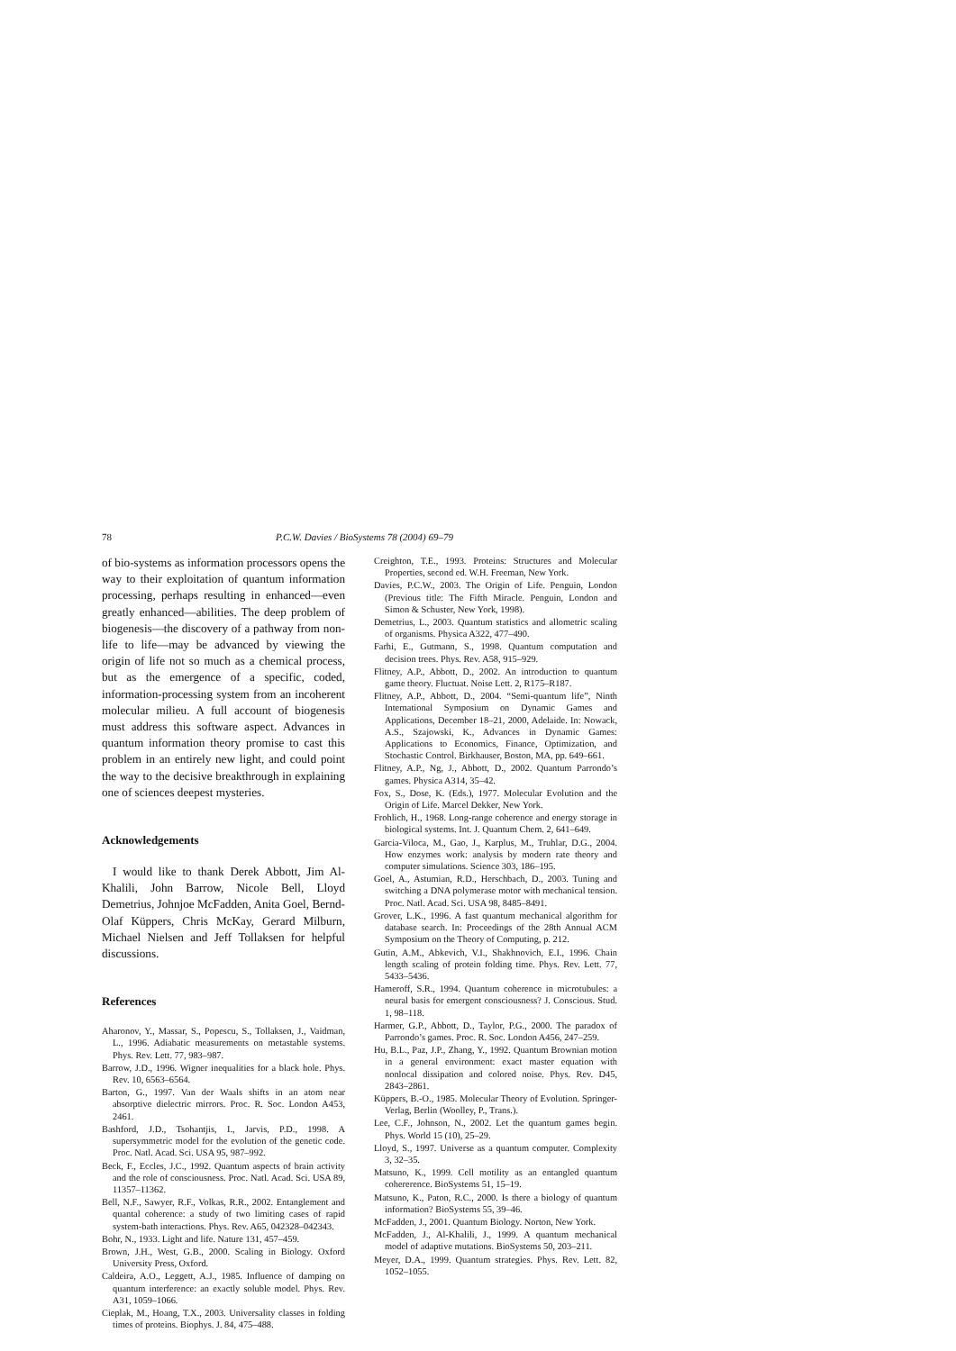78 P.C.W. Davies / BioSystems 78 (2004) 69–79
of bio-systems as information processors opens the way to their exploitation of quantum information processing, perhaps resulting in enhanced—even greatly enhanced—abilities. The deep problem of biogenesis—the discovery of a pathway from non-life to life—may be advanced by viewing the origin of life not so much as a chemical process, but as the emergence of a specific, coded, information-processing system from an incoherent molecular milieu. A full account of biogenesis must address this software aspect. Advances in quantum information theory promise to cast this problem in an entirely new light, and could point the way to the decisive breakthrough in explaining one of sciences deepest mysteries.
Acknowledgements
I would like to thank Derek Abbott, Jim Al-Khalili, John Barrow, Nicole Bell, Lloyd Demetrius, Johnjoe McFadden, Anita Goel, Bernd-Olaf Küppers, Chris McKay, Gerard Milburn, Michael Nielsen and Jeff Tollaksen for helpful discussions.
References
Aharonov, Y., Massar, S., Popescu, S., Tollaksen, J., Vaidman, L., 1996. Adiabatic measurements on metastable systems. Phys. Rev. Lett. 77, 983–987.
Barrow, J.D., 1996. Wigner inequalities for a black hole. Phys. Rev. 10, 6563–6564.
Barton, G., 1997. Van der Waals shifts in an atom near absorptive dielectric mirrors. Proc. R. Soc. London A453, 2461.
Bashford, J.D., Tsohantjis, I., Jarvis, P.D., 1998. A supersymmetric model for the evolution of the genetic code. Proc. Natl. Acad. Sci. USA 95, 987–992.
Beck, F., Eccles, J.C., 1992. Quantum aspects of brain activity and the role of consciousness. Proc. Natl. Acad. Sci. USA 89, 11357–11362.
Bell, N.F., Sawyer, R.F., Volkas, R.R., 2002. Entanglement and quantal coherence: a study of two limiting cases of rapid system-bath interactions. Phys. Rev. A65, 042328–042343.
Bohr, N., 1933. Light and life. Nature 131, 457–459.
Brown, J.H., West, G.B., 2000. Scaling in Biology. Oxford University Press, Oxford.
Caldeira, A.O., Leggett, A.J., 1985. Influence of damping on quantum interference: an exactly soluble model. Phys. Rev. A31, 1059–1066.
Cieplak, M., Hoang, T.X., 2003. Universality classes in folding times of proteins. Biophys. J. 84, 475–488.
Creighton, T.E., 1993. Proteins: Structures and Molecular Properties, second ed. W.H. Freeman, New York.
Davies, P.C.W., 2003. The Origin of Life. Penguin, London (Previous title: The Fifth Miracle. Penguin, London and Simon & Schuster, New York, 1998).
Demetrius, L., 2003. Quantum statistics and allometric scaling of organisms. Physica A322, 477–490.
Farhi, E., Gutmann, S., 1998. Quantum computation and decision trees. Phys. Rev. A58, 915–929.
Flitney, A.P., Abbott, D., 2002. An introduction to quantum game theory. Fluctuat. Noise Lett. 2, R175–R187.
Flitney, A.P., Abbott, D., 2004. “Semi-quantum life”, Ninth International Symposium on Dynamic Games and Applications, December 18–21, 2000, Adelaide. In: Nowack, A.S., Szajowski, K., Advances in Dynamic Games: Applications to Economics, Finance, Optimization, and Stochastic Control. Birkhauser, Boston, MA, pp. 649–661.
Flitney, A.P., Ng, J., Abbott, D., 2002. Quantum Parrondo’s games. Physica A314, 35–42.
Fox, S., Dose, K. (Eds.), 1977. Molecular Evolution and the Origin of Life. Marcel Dekker, New York.
Frohlich, H., 1968. Long-range coherence and energy storage in biological systems. Int. J. Quantum Chem. 2, 641–649.
Garcia-Viloca, M., Gao, J., Karplus, M., Truhlar, D.G., 2004. How enzymes work: analysis by modern rate theory and computer simulations. Science 303, 186–195.
Goel, A., Astumian, R.D., Herschbach, D., 2003. Tuning and switching a DNA polymerase motor with mechanical tension. Proc. Natl. Acad. Sci. USA 98, 8485–8491.
Grover, L.K., 1996. A fast quantum mechanical algorithm for database search. In: Proceedings of the 28th Annual ACM Symposium on the Theory of Computing, p. 212.
Gutin, A.M., Abkevich, V.I., Shakhnovich, E.I., 1996. Chain length scaling of protein folding time. Phys. Rev. Lett. 77, 5433–5436.
Hameroff, S.R., 1994. Quantum coherence in microtubules: a neural basis for emergent consciousness? J. Conscious. Stud. 1, 98–118.
Harmer, G.P., Abbott, D., Taylor, P.G., 2000. The paradox of Parrondo’s games. Proc. R. Soc. London A456, 247–259.
Hu, B.L., Paz, J.P., Zhang, Y., 1992. Quantum Brownian motion in a general environment: exact master equation with nonlocal dissipation and colored noise. Phys. Rev. D45, 2843–2861.
Küppers, B.-O., 1985. Molecular Theory of Evolution. Springer-Verlag, Berlin (Woolley, P., Trans.).
Lee, C.F., Johnson, N., 2002. Let the quantum games begin. Phys. World 15 (10), 25–29.
Lloyd, S., 1997. Universe as a quantum computer. Complexity 3, 32–35.
Matsuno, K., 1999. Cell motility as an entangled quantum cohererence. BioSystems 51, 15–19.
Matsuno, K., Paton, R.C., 2000. Is there a biology of quantum information? BioSystems 55, 39–46.
McFadden, J., 2001. Quantum Biology. Norton, New York.
McFadden, J., Al-Khalili, J., 1999. A quantum mechanical model of adaptive mutations. BioSystems 50, 203–211.
Meyer, D.A., 1999. Quantum strategies. Phys. Rev. Lett. 82, 1052–1055.